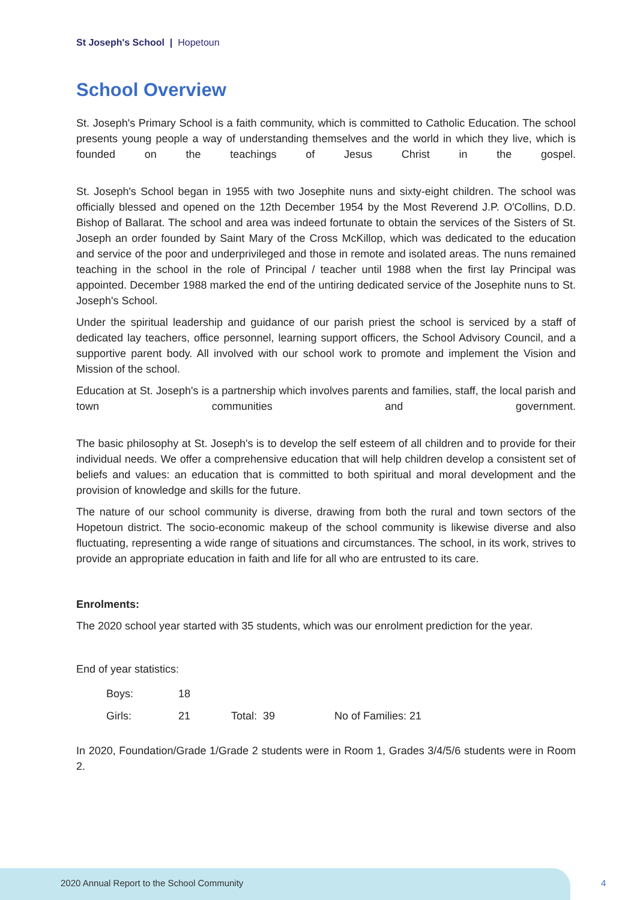St Joseph's School | Hopetoun
School Overview
St. Joseph's Primary School is a faith community, which is committed to Catholic Education. The school presents young people a way of understanding themselves and the world in which they live, which is founded on the teachings of Jesus Christ in the gospel.
St. Joseph's School began in 1955 with two Josephite nuns and sixty-eight children. The school was officially blessed and opened on the 12th December 1954 by the Most Reverend J.P. O'Collins, D.D. Bishop of Ballarat. The school and area was indeed fortunate to obtain the services of the Sisters of St. Joseph an order founded by Saint Mary of the Cross McKillop, which was dedicated to the education and service of the poor and underprivileged and those in remote and isolated areas. The nuns remained teaching in the school in the role of Principal / teacher until 1988 when the first lay Principal was appointed. December 1988 marked the end of the untiring dedicated service of the Josephite nuns to St. Joseph's School.
Under the spiritual leadership and guidance of our parish priest the school is serviced by a staff of dedicated lay teachers, office personnel, learning support officers, the School Advisory Council, and a supportive parent body. All involved with our school work to promote and implement the Vision and Mission of the school.
Education at St. Joseph's is a partnership which involves parents and families, staff, the local parish and town communities and government.
The basic philosophy at St. Joseph's is to develop the self esteem of all children and to provide for their individual needs. We offer a comprehensive education that will help children develop a consistent set of beliefs and values: an education that is committed to both spiritual and moral development and the provision of knowledge and skills for the future.
The nature of our school community is diverse, drawing from both the rural and town sectors of the Hopetoun district. The socio-economic makeup of the school community is likewise diverse and also fluctuating, representing a wide range of situations and circumstances. The school, in its work, strives to provide an appropriate education in faith and life for all who are entrusted to its care.
Enrolments:
The 2020 school year started with 35 students, which was our enrolment prediction for the year.
End of year statistics:
Boys: 18
Girls: 21 Total: 39 No of Families: 21
In 2020, Foundation/Grade 1/Grade 2 students were in Room 1, Grades 3/4/5/6 students were in Room 2.
2020 Annual Report to the School Community
4